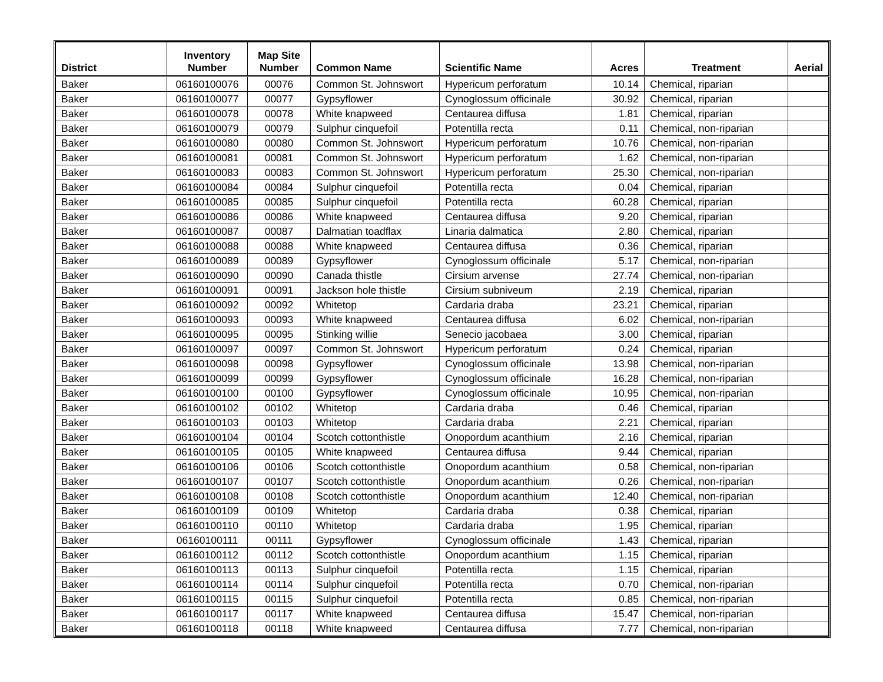| District | Inventory Number | Map Site Number | Common Name | Scientific Name | Acres | Treatment | Aerial |
| --- | --- | --- | --- | --- | --- | --- | --- |
| Baker | 06160100076 | 00076 | Common St. Johnswort | Hypericum perforatum | 10.14 | Chemical, riparian | |
| Baker | 06160100077 | 00077 | Gypsyflower | Cynoglossum officinale | 30.92 | Chemical, riparian | |
| Baker | 06160100078 | 00078 | White knapweed | Centaurea diffusa | 1.81 | Chemical, riparian | |
| Baker | 06160100079 | 00079 | Sulphur cinquefoil | Potentilla recta | 0.11 | Chemical, non-riparian | |
| Baker | 06160100080 | 00080 | Common St. Johnswort | Hypericum perforatum | 10.76 | Chemical, non-riparian | |
| Baker | 06160100081 | 00081 | Common St. Johnswort | Hypericum perforatum | 1.62 | Chemical, non-riparian | |
| Baker | 06160100083 | 00083 | Common St. Johnswort | Hypericum perforatum | 25.30 | Chemical, non-riparian | |
| Baker | 06160100084 | 00084 | Sulphur cinquefoil | Potentilla recta | 0.04 | Chemical, riparian | |
| Baker | 06160100085 | 00085 | Sulphur cinquefoil | Potentilla recta | 60.28 | Chemical, riparian | |
| Baker | 06160100086 | 00086 | White knapweed | Centaurea diffusa | 9.20 | Chemical, riparian | |
| Baker | 06160100087 | 00087 | Dalmatian toadflax | Linaria dalmatica | 2.80 | Chemical, riparian | |
| Baker | 06160100088 | 00088 | White knapweed | Centaurea diffusa | 0.36 | Chemical, riparian | |
| Baker | 06160100089 | 00089 | Gypsyflower | Cynoglossum officinale | 5.17 | Chemical, non-riparian | |
| Baker | 06160100090 | 00090 | Canada thistle | Cirsium arvense | 27.74 | Chemical, non-riparian | |
| Baker | 06160100091 | 00091 | Jackson hole thistle | Cirsium subniveum | 2.19 | Chemical, riparian | |
| Baker | 06160100092 | 00092 | Whitetop | Cardaria draba | 23.21 | Chemical, riparian | |
| Baker | 06160100093 | 00093 | White knapweed | Centaurea diffusa | 6.02 | Chemical, non-riparian | |
| Baker | 06160100095 | 00095 | Stinking willie | Senecio jacobaea | 3.00 | Chemical, riparian | |
| Baker | 06160100097 | 00097 | Common St. Johnswort | Hypericum perforatum | 0.24 | Chemical, riparian | |
| Baker | 06160100098 | 00098 | Gypsyflower | Cynoglossum officinale | 13.98 | Chemical, non-riparian | |
| Baker | 06160100099 | 00099 | Gypsyflower | Cynoglossum officinale | 16.28 | Chemical, non-riparian | |
| Baker | 06160100100 | 00100 | Gypsyflower | Cynoglossum officinale | 10.95 | Chemical, non-riparian | |
| Baker | 06160100102 | 00102 | Whitetop | Cardaria draba | 0.46 | Chemical, riparian | |
| Baker | 06160100103 | 00103 | Whitetop | Cardaria draba | 2.21 | Chemical, riparian | |
| Baker | 06160100104 | 00104 | Scotch cottonthistle | Onopordum acanthium | 2.16 | Chemical, riparian | |
| Baker | 06160100105 | 00105 | White knapweed | Centaurea diffusa | 9.44 | Chemical, riparian | |
| Baker | 06160100106 | 00106 | Scotch cottonthistle | Onopordum acanthium | 0.58 | Chemical, non-riparian | |
| Baker | 06160100107 | 00107 | Scotch cottonthistle | Onopordum acanthium | 0.26 | Chemical, non-riparian | |
| Baker | 06160100108 | 00108 | Scotch cottonthistle | Onopordum acanthium | 12.40 | Chemical, non-riparian | |
| Baker | 06160100109 | 00109 | Whitetop | Cardaria draba | 0.38 | Chemical, riparian | |
| Baker | 06160100110 | 00110 | Whitetop | Cardaria draba | 1.95 | Chemical, riparian | |
| Baker | 06160100111 | 00111 | Gypsyflower | Cynoglossum officinale | 1.43 | Chemical, riparian | |
| Baker | 06160100112 | 00112 | Scotch cottonthistle | Onopordum acanthium | 1.15 | Chemical, riparian | |
| Baker | 06160100113 | 00113 | Sulphur cinquefoil | Potentilla recta | 1.15 | Chemical, riparian | |
| Baker | 06160100114 | 00114 | Sulphur cinquefoil | Potentilla recta | 0.70 | Chemical, non-riparian | |
| Baker | 06160100115 | 00115 | Sulphur cinquefoil | Potentilla recta | 0.85 | Chemical, non-riparian | |
| Baker | 06160100117 | 00117 | White knapweed | Centaurea diffusa | 15.47 | Chemical, non-riparian | |
| Baker | 06160100118 | 00118 | White knapweed | Centaurea diffusa | 7.77 | Chemical, non-riparian | |